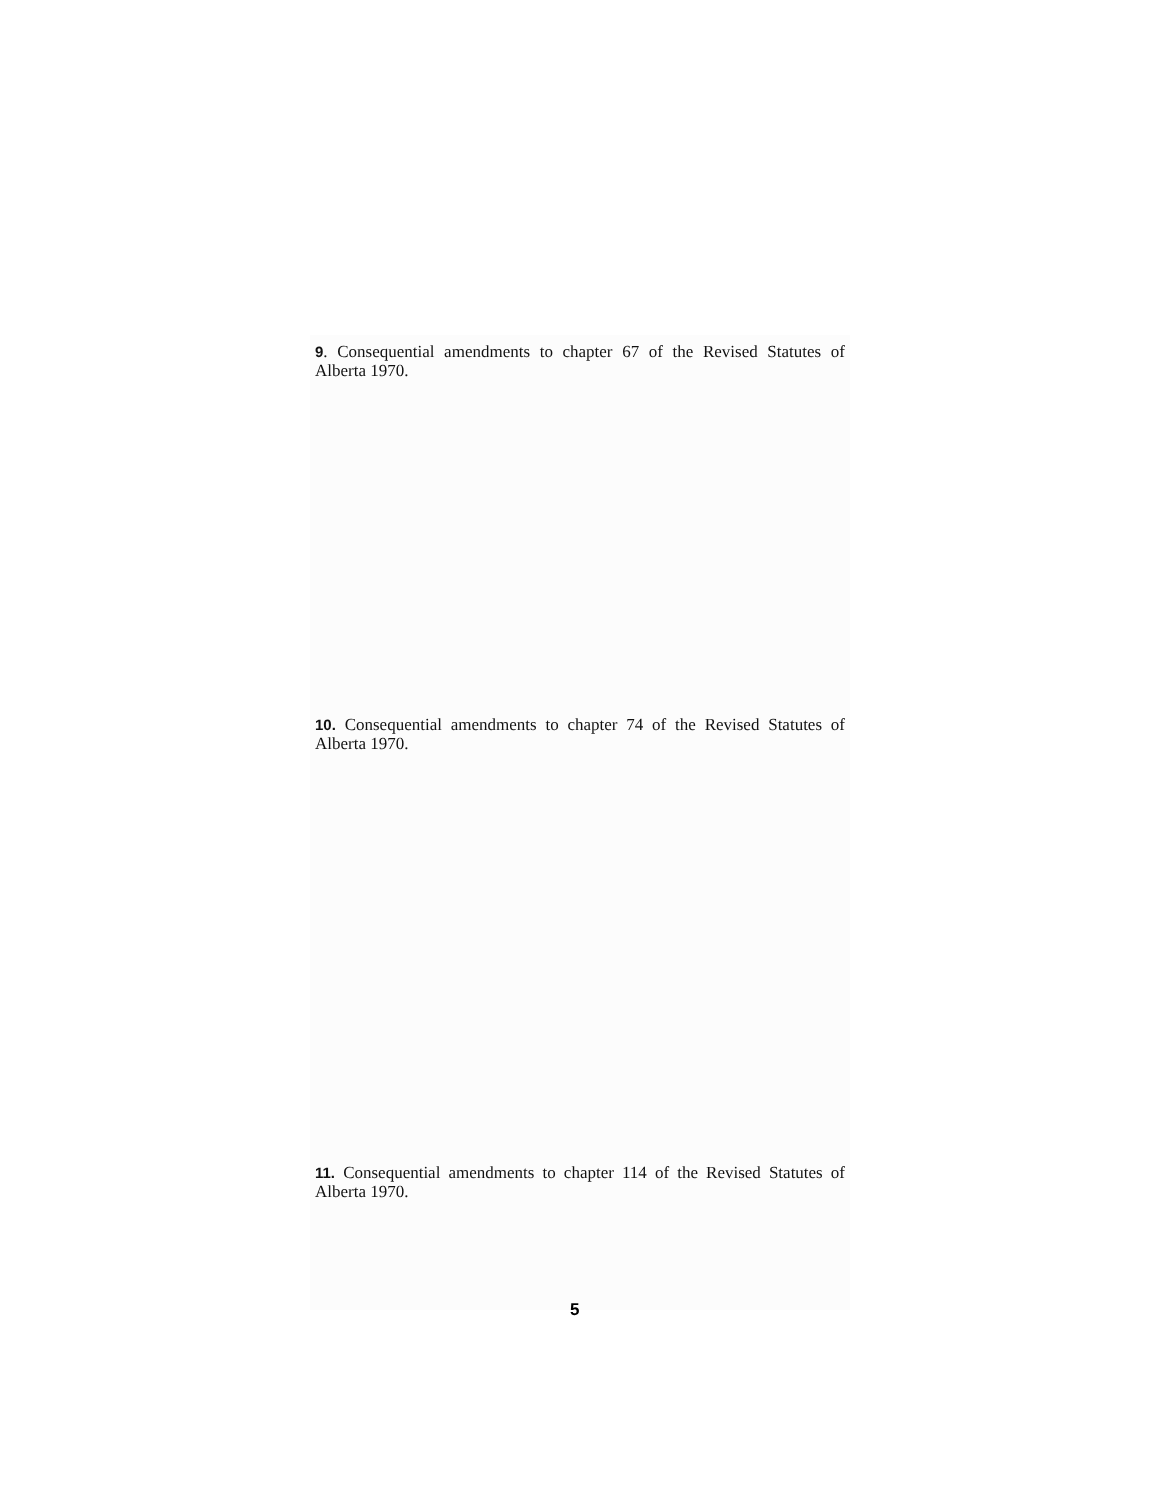9. Consequential amendments to chapter 67 of the Revised Statutes of Alberta 1970.
10. Consequential amendments to chapter 74 of the Revised Statutes of Alberta 1970.
11. Consequential amendments to chapter 114 of the Revised Statutes of Alberta 1970.
5